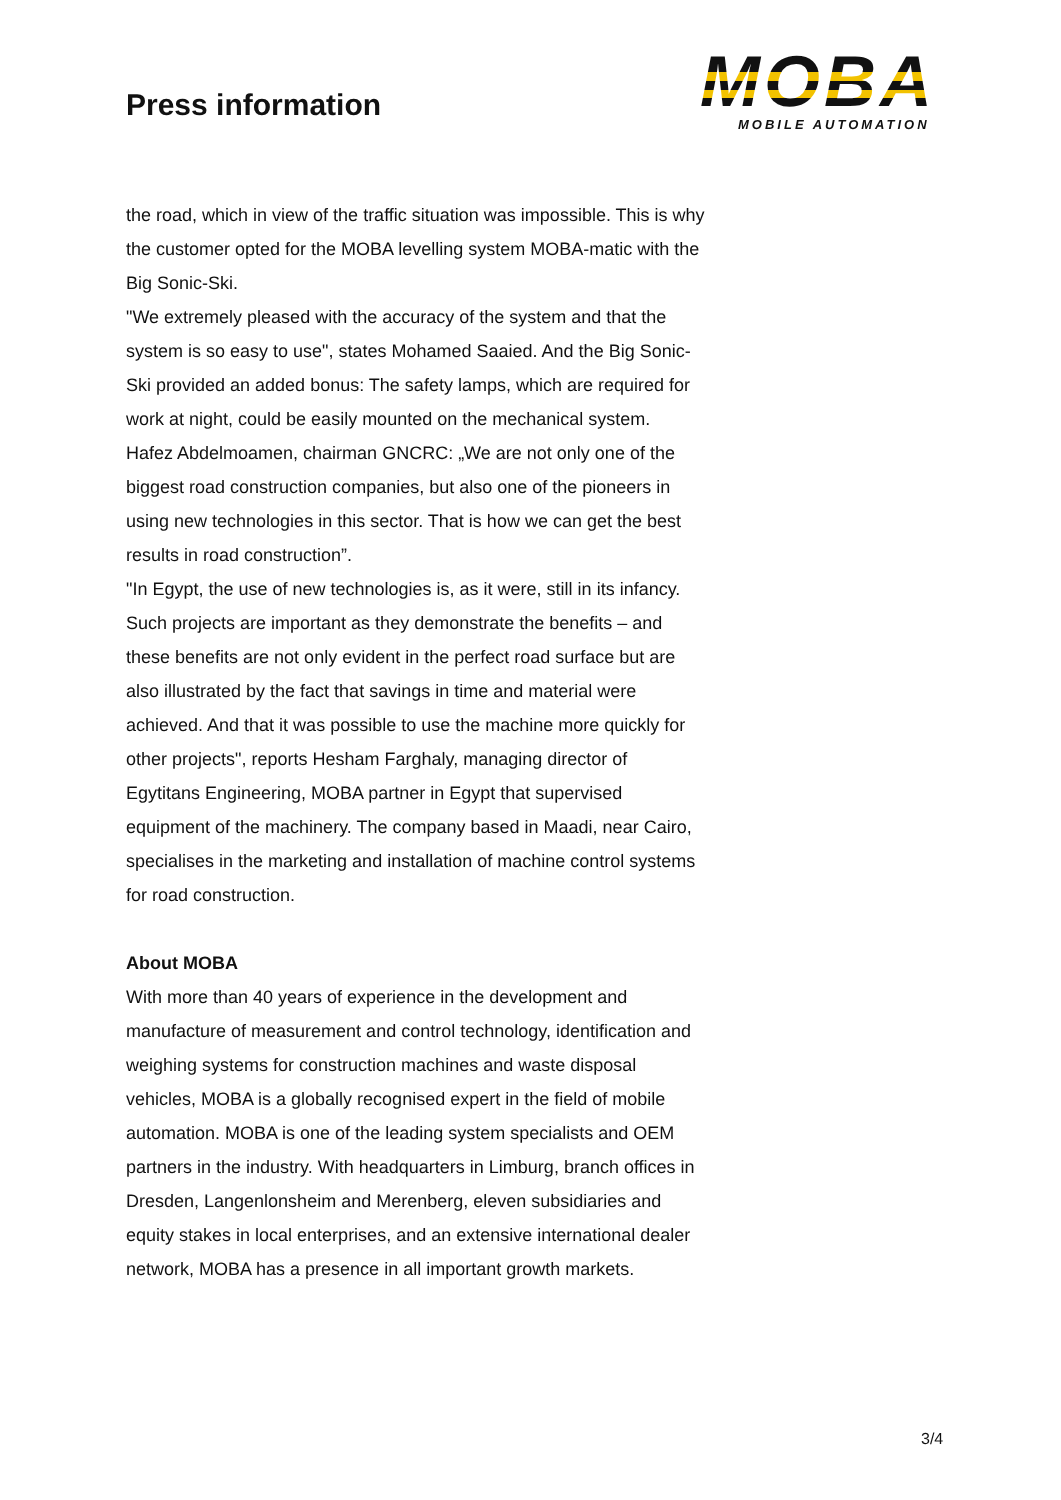Press information
MOBA
MOBILE AUTOMATION
the road, which in view of the traffic situation was impossible. This is why the customer opted for the MOBA levelling system MOBA-matic with the Big Sonic-Ski.
"We extremely pleased with the accuracy of the system and that the system is so easy to use", states Mohamed Saaied. And the Big Sonic-Ski provided an added bonus: The safety lamps, which are required for work at night, could be easily mounted on the mechanical system.
Hafez Abdelmoamen, chairman GNCRC: „We are not only one of the biggest road construction companies, but also one of the pioneers in using new technologies in this sector. That is how we can get the best results in road construction”.
"In Egypt, the use of new technologies is, as it were, still in its infancy. Such projects are important as they demonstrate the benefits – and these benefits are not only evident in the perfect road surface but are also illustrated by the fact that savings in time and material were achieved. And that it was possible to use the machine more quickly for other projects", reports Hesham Farghaly, managing director of Egytitans Engineering, MOBA partner in Egypt that supervised equipment of the machinery. The company based in Maadi, near Cairo, specialises in the marketing and installation of machine control systems for road construction.
About MOBA
With more than 40 years of experience in the development and manufacture of measurement and control technology, identification and weighing systems for construction machines and waste disposal vehicles, MOBA is a globally recognised expert in the field of mobile automation. MOBA is one of the leading system specialists and OEM partners in the industry. With headquarters in Limburg, branch offices in Dresden, Langenlonsheim and Merenberg, eleven subsidiaries and equity stakes in local enterprises, and an extensive international dealer network, MOBA has a presence in all important growth markets.
3/4